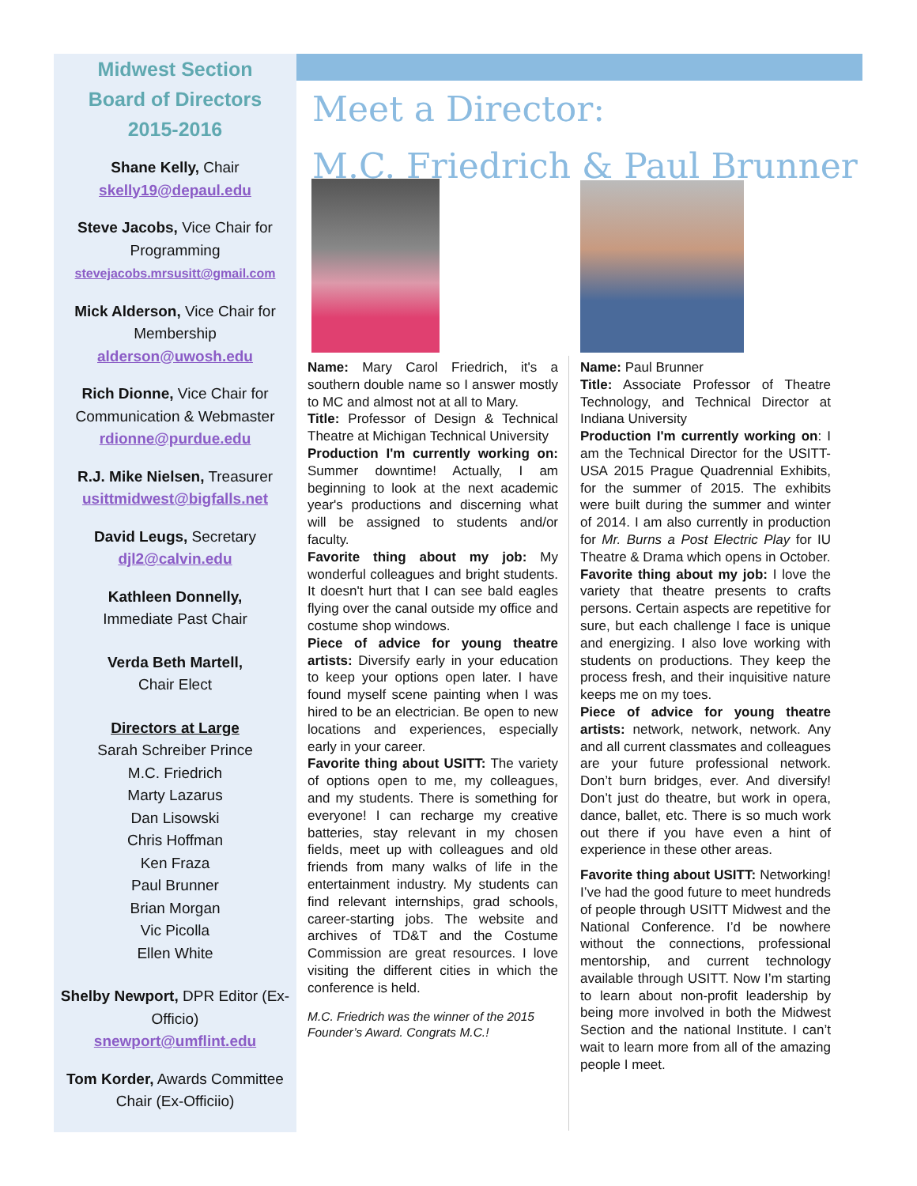Midwest Section
Board of Directors
2015-2016
Shane Kelly, Chair
skelly19@depaul.edu
Steve Jacobs, Vice Chair for Programming
stevejacobs.mrsusitt@gmail.com
Mick Alderson, Vice Chair for Membership
alderson@uwosh.edu
Rich Dionne, Vice Chair for Communication & Webmaster
rdionne@purdue.edu
R.J. Mike Nielsen, Treasurer
usittmidwest@bigfalls.net
David Leugs, Secretary
djl2@calvin.edu
Kathleen Donnelly,
Immediate Past Chair
Verda Beth Martell,
Chair Elect
Directors at Large
Sarah Schreiber Prince
M.C. Friedrich
Marty Lazarus
Dan Lisowski
Chris Hoffman
Ken Fraza
Paul Brunner
Brian Morgan
Vic Picolla
Ellen White
Shelby Newport, DPR Editor (Ex-Officio)
snewport@umflint.edu
Tom Korder, Awards Committee Chair (Ex-Officiio)
Meet a Director:
M.C. Friedrich & Paul Brunner
Name: Mary Carol Friedrich, it's a southern double name so I answer mostly to MC and almost not at all to Mary.
Title: Professor of Design & Technical Theatre at Michigan Technical University
Production I'm currently working on: Summer downtime! Actually, I am beginning to look at the next academic year's productions and discerning what will be assigned to students and/or faculty.
Favorite thing about my job: My wonderful colleagues and bright students. It doesn't hurt that I can see bald eagles flying over the canal outside my office and costume shop windows.
Piece of advice for young theatre artists: Diversify early in your education to keep your options open later. I have found myself scene painting when I was hired to be an electrician. Be open to new locations and experiences, especially early in your career.
Favorite thing about USITT: The variety of options open to me, my colleagues, and my students. There is something for everyone! I can recharge my creative batteries, stay relevant in my chosen fields, meet up with colleagues and old friends from many walks of life in the entertainment industry. My students can find relevant internships, grad schools, career-starting jobs. The website and archives of TD&T and the Costume Commission are great resources. I love visiting the different cities in which the conference is held.
M.C. Friedrich was the winner of the 2015 Founder’s Award. Congrats M.C.!
Name: Paul Brunner
Title: Associate Professor of Theatre Technology, and Technical Director at Indiana University
Production I'm currently working on: I am the Technical Director for the USITT-USA 2015 Prague Quadrennial Exhibits, for the summer of 2015. The exhibits were built during the summer and winter of 2014. I am also currently in production for Mr. Burns a Post Electric Play for IU Theatre & Drama which opens in October.
Favorite thing about my job: I love the variety that theatre presents to crafts persons. Certain aspects are repetitive for sure, but each challenge I face is unique and energizing. I also love working with students on productions. They keep the process fresh, and their inquisitive nature keeps me on my toes.
Piece of advice for young theatre artists: network, network, network. Any and all current classmates and colleagues are your future professional network. Don’t burn bridges, ever. And diversify! Don’t just do theatre, but work in opera, dance, ballet, etc. There is so much work out there if you have even a hint of experience in these other areas.
Favorite thing about USITT: Networking! I’ve had the good future to meet hundreds of people through USITT Midwest and the National Conference. I’d be nowhere without the connections, professional mentorship, and current technology available through USITT. Now I’m starting to learn about non-profit leadership by being more involved in both the Midwest Section and the national Institute. I can’t wait to learn more from all of the amazing people I meet.